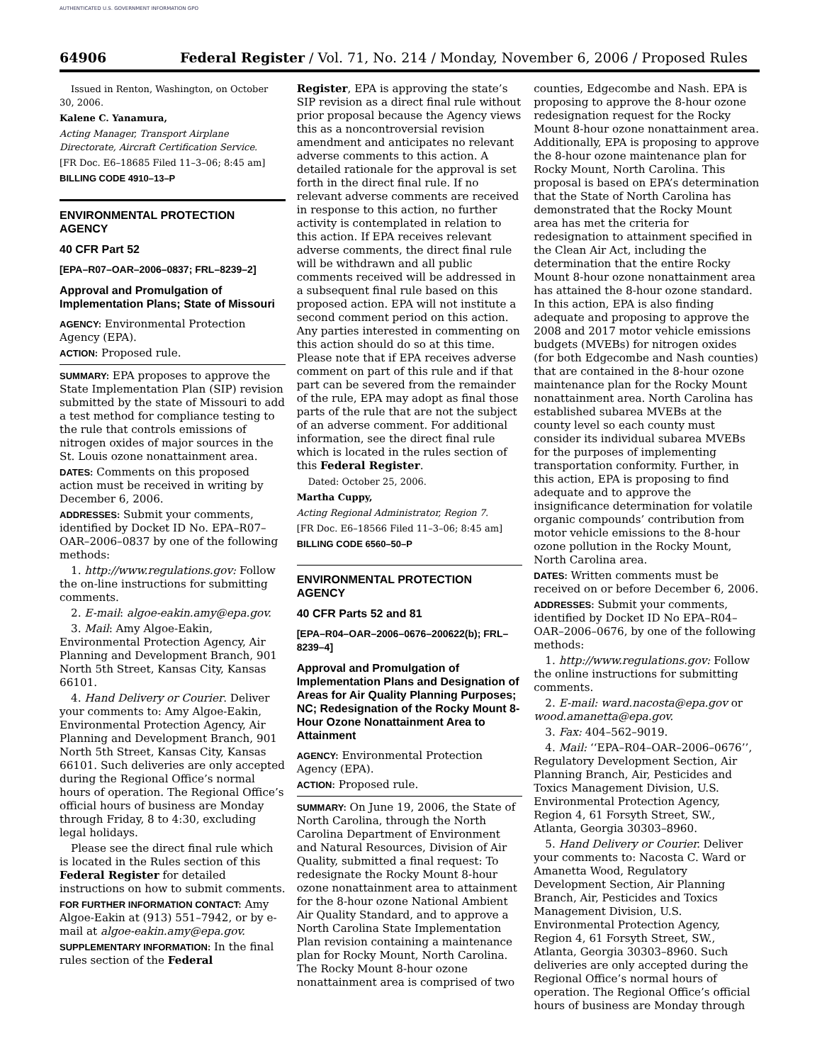AUTHENTICATED U.S. GOVERNMENT INFORMATION GPO
64906 Federal Register / Vol. 71, No. 214 / Monday, November 6, 2006 / Proposed Rules
Issued in Renton, Washington, on October 30, 2006.
Kalene C. Yanamura,
Acting Manager, Transport Airplane Directorate, Aircraft Certification Service.
[FR Doc. E6–18685 Filed 11–3–06; 8:45 am]
BILLING CODE 4910–13–P
ENVIRONMENTAL PROTECTION AGENCY
40 CFR Part 52
[EPA–R07–OAR–2006–0837; FRL–8239–2]
Approval and Promulgation of Implementation Plans; State of Missouri
AGENCY: Environmental Protection Agency (EPA).
ACTION: Proposed rule.
SUMMARY: EPA proposes to approve the State Implementation Plan (SIP) revision submitted by the state of Missouri to add a test method for compliance testing to the rule that controls emissions of nitrogen oxides of major sources in the St. Louis ozone nonattainment area.
DATES: Comments on this proposed action must be received in writing by December 6, 2006.
ADDRESSES: Submit your comments, identified by Docket ID No. EPA–R07–OAR–2006–0837 by one of the following methods:
1. http://www.regulations.gov: Follow the on-line instructions for submitting comments.
2. E-mail: algoe-eakin.amy@epa.gov.
3. Mail: Amy Algoe-Eakin, Environmental Protection Agency, Air Planning and Development Branch, 901 North 5th Street, Kansas City, Kansas 66101.
4. Hand Delivery or Courier. Deliver your comments to: Amy Algoe-Eakin, Environmental Protection Agency, Air Planning and Development Branch, 901 North 5th Street, Kansas City, Kansas 66101. Such deliveries are only accepted during the Regional Office’s normal hours of operation. The Regional Office’s official hours of business are Monday through Friday, 8 to 4:30, excluding legal holidays.
Please see the direct final rule which is located in the Rules section of this Federal Register for detailed instructions on how to submit comments.
FOR FURTHER INFORMATION CONTACT: Amy Algoe-Eakin at (913) 551–7942, or by e-mail at algoe-eakin.amy@epa.gov.
SUPPLEMENTARY INFORMATION: In the final rules section of the Federal
Register, EPA is approving the state’s SIP revision as a direct final rule without prior proposal because the Agency views this as a noncontroversial revision amendment and anticipates no relevant adverse comments to this action. A detailed rationale for the approval is set forth in the direct final rule. If no relevant adverse comments are received in response to this action, no further activity is contemplated in relation to this action. If EPA receives relevant adverse comments, the direct final rule will be withdrawn and all public comments received will be addressed in a subsequent final rule based on this proposed action. EPA will not institute a second comment period on this action. Any parties interested in commenting on this action should do so at this time. Please note that if EPA receives adverse comment on part of this rule and if that part can be severed from the remainder of the rule, EPA may adopt as final those parts of the rule that are not the subject of an adverse comment. For additional information, see the direct final rule which is located in the rules section of this Federal Register.
Dated: October 25, 2006.
Martha Cuppy,
Acting Regional Administrator, Region 7.
[FR Doc. E6–18566 Filed 11–3–06; 8:45 am]
BILLING CODE 6560–50–P
ENVIRONMENTAL PROTECTION AGENCY
40 CFR Parts 52 and 81
[EPA–R04–OAR–2006–0676–200622(b); FRL–8239–4]
Approval and Promulgation of Implementation Plans and Designation of Areas for Air Quality Planning Purposes; NC; Redesignation of the Rocky Mount 8-Hour Ozone Nonattainment Area to Attainment
AGENCY: Environmental Protection Agency (EPA).
ACTION: Proposed rule.
SUMMARY: On June 19, 2006, the State of North Carolina, through the North Carolina Department of Environment and Natural Resources, Division of Air Quality, submitted a final request: To redesignate the Rocky Mount 8-hour ozone nonattainment area to attainment for the 8-hour ozone National Ambient Air Quality Standard, and to approve a North Carolina State Implementation Plan revision containing a maintenance plan for Rocky Mount, North Carolina. The Rocky Mount 8-hour ozone nonattainment area is comprised of two
counties, Edgecombe and Nash. EPA is proposing to approve the 8-hour ozone redesignation request for the Rocky Mount 8-hour ozone nonattainment area. Additionally, EPA is proposing to approve the 8-hour ozone maintenance plan for Rocky Mount, North Carolina. This proposal is based on EPA’s determination that the State of North Carolina has demonstrated that the Rocky Mount area has met the criteria for redesignation to attainment specified in the Clean Air Act, including the determination that the entire Rocky Mount 8-hour ozone nonattainment area has attained the 8-hour ozone standard. In this action, EPA is also finding adequate and proposing to approve the 2008 and 2017 motor vehicle emissions budgets (MVEBs) for nitrogen oxides (for both Edgecombe and Nash counties) that are contained in the 8-hour ozone maintenance plan for the Rocky Mount nonattainment area. North Carolina has established subarea MVEBs at the county level so each county must consider its individual subarea MVEBs for the purposes of implementing transportation conformity. Further, in this action, EPA is proposing to find adequate and to approve the insignificance determination for volatile organic compounds’ contribution from motor vehicle emissions to the 8-hour ozone pollution in the Rocky Mount, North Carolina area.
DATES: Written comments must be received on or before December 6, 2006.
ADDRESSES: Submit your comments, identified by Docket ID No EPA–R04–OAR–2006–0676, by one of the following methods:
1. http://www.regulations.gov: Follow the online instructions for submitting comments.
2. E-mail: ward.nacosta@epa.gov or wood.amanetta@epa.gov.
3. Fax: 404–562–9019.
4. Mail: ‘‘EPA–R04–OAR–2006–0676’’, Regulatory Development Section, Air Planning Branch, Air, Pesticides and Toxics Management Division, U.S. Environmental Protection Agency, Region 4, 61 Forsyth Street, SW., Atlanta, Georgia 30303–8960.
5. Hand Delivery or Courier. Deliver your comments to: Nacosta C. Ward or Amanetta Wood, Regulatory Development Section, Air Planning Branch, Air, Pesticides and Toxics Management Division, U.S. Environmental Protection Agency, Region 4, 61 Forsyth Street, SW., Atlanta, Georgia 30303–8960. Such deliveries are only accepted during the Regional Office’s normal hours of operation. The Regional Office’s official hours of business are Monday through